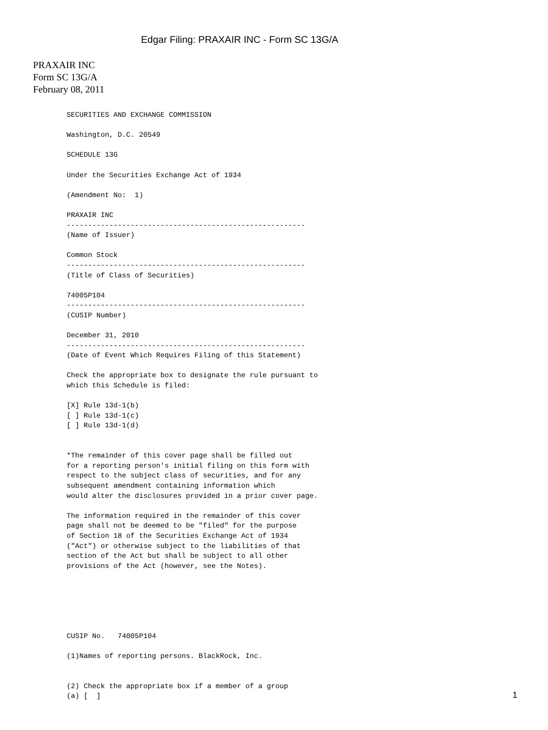Edgar Filing: PRAXAIR INC - Form SC 13G/A
PRAXAIR INC
Form SC 13G/A
February 08, 2011
SECURITIES AND EXCHANGE COMMISSION

Washington, D.C. 20549

SCHEDULE 13G

Under the Securities Exchange Act of 1934

(Amendment No:  1)

PRAXAIR INC
--------------------------------------------------------
(Name of Issuer)

Common Stock
--------------------------------------------------------
(Title of Class of Securities)

74005P104
--------------------------------------------------------
(CUSIP Number)

December 31, 2010
--------------------------------------------------------
(Date of Event Which Requires Filing of this Statement)

Check the appropriate box to designate the rule pursuant to
which this Schedule is filed:

[X] Rule 13d-1(b)
[ ] Rule 13d-1(c)
[ ] Rule 13d-1(d)


*The remainder of this cover page shall be filled out
for a reporting person's initial filing on this form with
respect to the subject class of securities, and for any
subsequent amendment containing information which
would alter the disclosures provided in a prior cover page.

The information required in the remainder of this cover
page shall not be deemed to be "filed" for the purpose
of Section 18 of the Securities Exchange Act of 1934
("Act") or otherwise subject to the liabilities of that
section of the Act but shall be subject to all other
provisions of the Act (however, see the Notes).






CUSIP No.   74005P104

(1)Names of reporting persons. BlackRock, Inc.


(2) Check the appropriate box if a member of a group
(a) [  ]
1